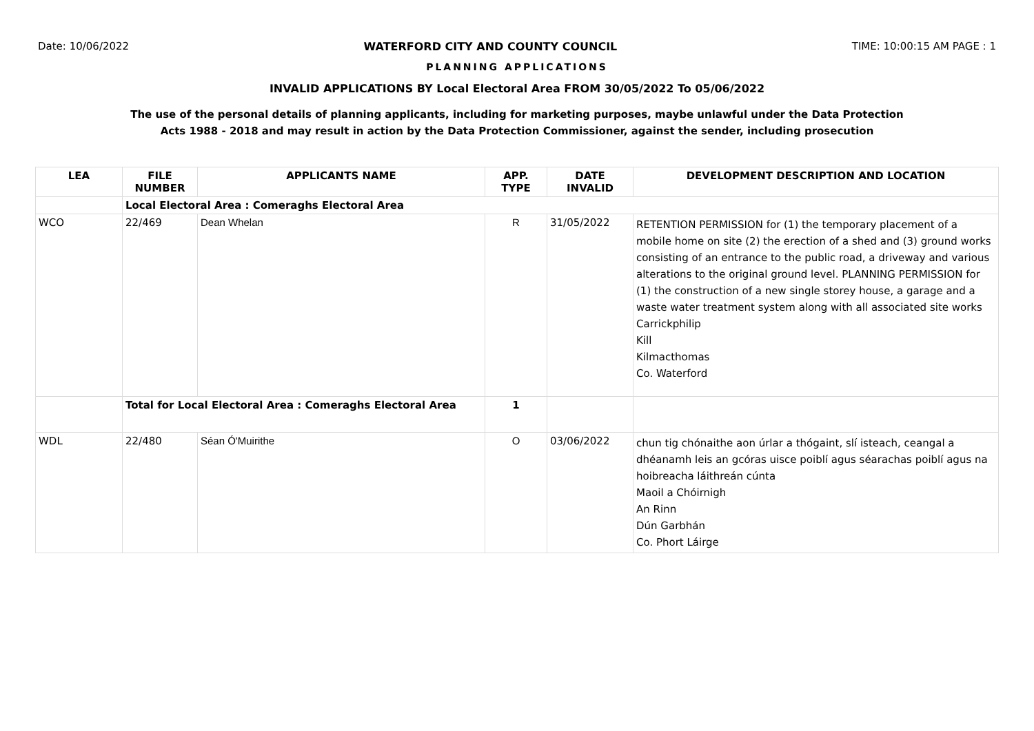Date: 10/06/2022 WATERFORD CITY AND COUNTY COUNCIL TIME: 10:00:15 AM PAGE : 1
PLANNING APPLICATIONS
INVALID APPLICATIONS BY Local Electoral Area FROM 30/05/2022 To 05/06/2022
The use of the personal details of planning applicants, including for marketing purposes, maybe unlawful under the Data Protection
Acts 1988 - 2018 and may result in action by the Data Protection Commissioner, against the sender, including prosecution
| LEA | FILE NUMBER | APPLICANTS NAME | APP. TYPE | DATE INVALID | DEVELOPMENT DESCRIPTION AND LOCATION |
| --- | --- | --- | --- | --- | --- |
| | Local Electoral Area : Comeraghs Electoral Area | | | | |
| WCO | 22/469 | Dean Whelan | R | 31/05/2022 | RETENTION PERMISSION for (1) the temporary placement of a mobile home on site (2) the erection of a shed and (3) ground works consisting of an entrance to the public road, a driveway and various alterations to the original ground level. PLANNING PERMISSION for (1) the construction of a new single storey house, a garage and a waste water treatment system along with all associated site works Carrickphilip Kill Kilmacthomas Co. Waterford |
| | Total for Local Electoral Area : Comeraghs Electoral Area | | 1 | | |
| WDL | 22/480 | Séan Ó'Muirithe | O | 03/06/2022 | chun tig chónaithe aon úrlar a thógaint, slí isteach, ceangal a dhéanamh leis an gcóras uisce poiblí agus séarachas poiblí agus na hoibreacha láithreán cúnta Maoil a Chóirnigh An Rinn Dún Garbhán Co. Phort Láirge |